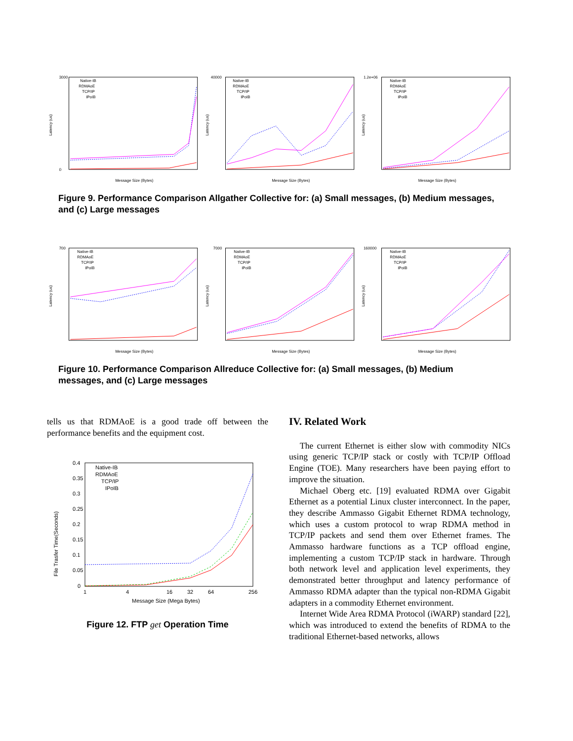Latency (us)
3000
0
Message Size (Bytes)
Native-IB
RDMAoE
TCP/IP
IPoIB
Latency (us)
40000
Message Size (Bytes)
Native-IB
RDMAoE
TCP/IP
IPoIB
Latency (us)
1.2e+06
Message Size (Bytes)
Native-IB
RDMAoE
TCP/IP
IPoIB
Figure 9. Performance Comparison Allgather Collective for: (a) Small messages, (b) Medium messages, and (c) Large messages
Latency (us)
700
Message Size (Bytes)
Native-IB
RDMAoE
TCP/IP
IPoIB
Latency (us)
7000
Message Size (Bytes)
Native-IB
RDMAoE
TCP/IP
IPoIB
Latency (us)
160000
Message Size (Bytes)
Native-IB
RDMAoE
TCP/IP
IPoIB
Figure 10. Performance Comparison Allreduce Collective for: (a) Small messages, (b) Medium messages, and (c) Large messages
tells us that RDMAoE is a good trade off between the performance benefits and the equipment cost.
File Trasfer Time(Seconds)
0.4
0.35
0.3
0.25
0.2
0.15
0.1
0.05
0
1
4
16
32
64
256
Message Size (Mega Bytes)
Native-IB
RDMAoE
TCP/IP
IPoIB
Figure 12. FTP get Operation Time
IV. Related Work
The current Ethernet is either slow with commodity NICs using generic TCP/IP stack or costly with TCP/IP Offload Engine (TOE). Many researchers have been paying effort to improve the situation.
Michael Oberg etc. [19] evaluated RDMA over Gigabit Ethernet as a potential Linux cluster interconnect. In the paper, they describe Ammasso Gigabit Ethernet RDMA technology, which uses a custom protocol to wrap RDMA method in TCP/IP packets and send them over Ethernet frames. The Ammasso hardware functions as a TCP offload engine, implementing a custom TCP/IP stack in hardware. Through both network level and application level experiments, they demonstrated better throughput and latency performance of Ammasso RDMA adapter than the typical non-RDMA Gigabit adapters in a commodity Ethernet environment.
Internet Wide Area RDMA Protocol (iWARP) standard [22], which was introduced to extend the benefits of RDMA to the traditional Ethernet-based networks, allows